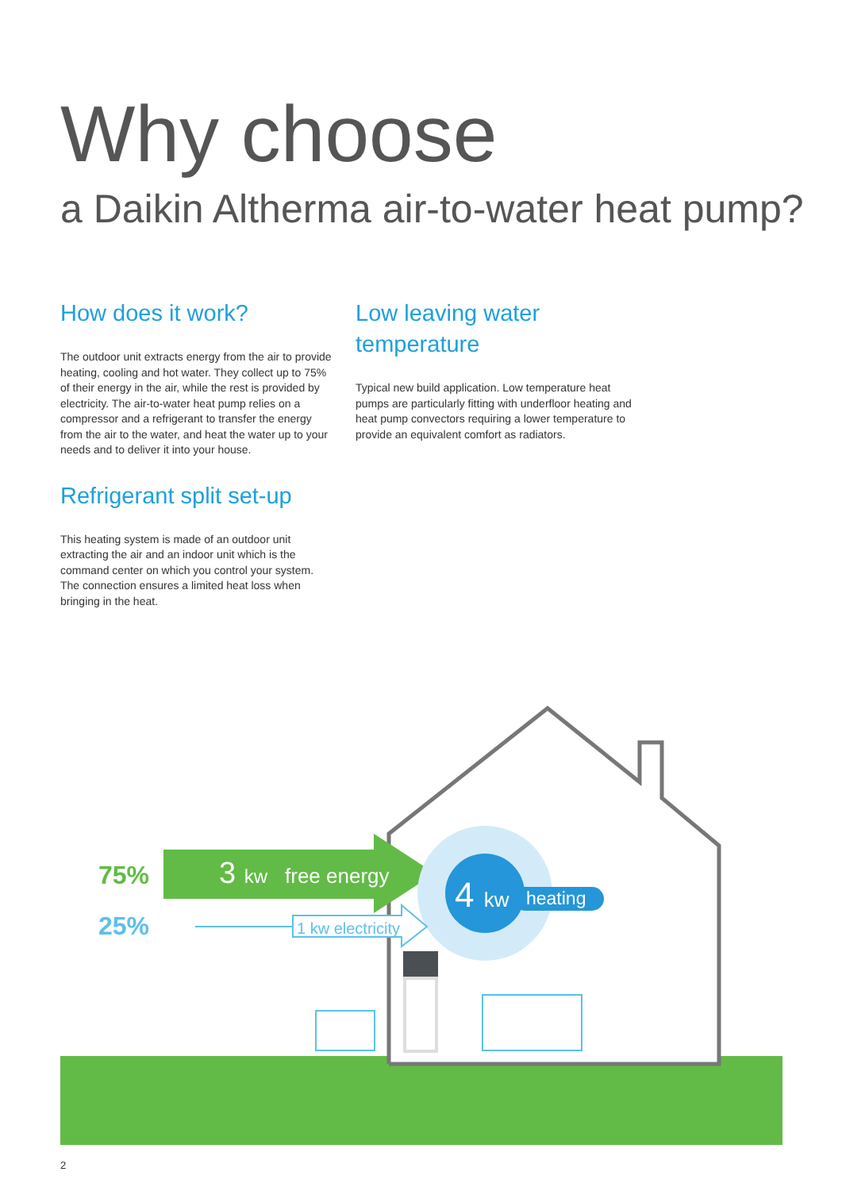Why choose
a Daikin Altherma air-to-water heat pump?
How does it work?
The outdoor unit extracts energy from the air to provide heating, cooling and hot water. They collect up to 75% of their energy in the air, while the rest is provided by electricity. The air-to-water heat pump relies on a compressor and a refrigerant to transfer the energy from the air to the water, and heat the water up to your needs and to deliver it into your house.
Refrigerant split set-up
This heating system is made of an outdoor unit extracting the air and an indoor unit which is the command center on which you control your system. The connection ensures a limited heat loss when bringing in the heat.
Low leaving water temperature
Typical new build application. Low temperature heat pumps are particularly fitting with underfloor heating and heat pump convectors requiring a lower temperature to provide an equivalent comfort as radiators.
75%
25%
3 kw
free energy
1 kw electricity
4 kw
heating
2